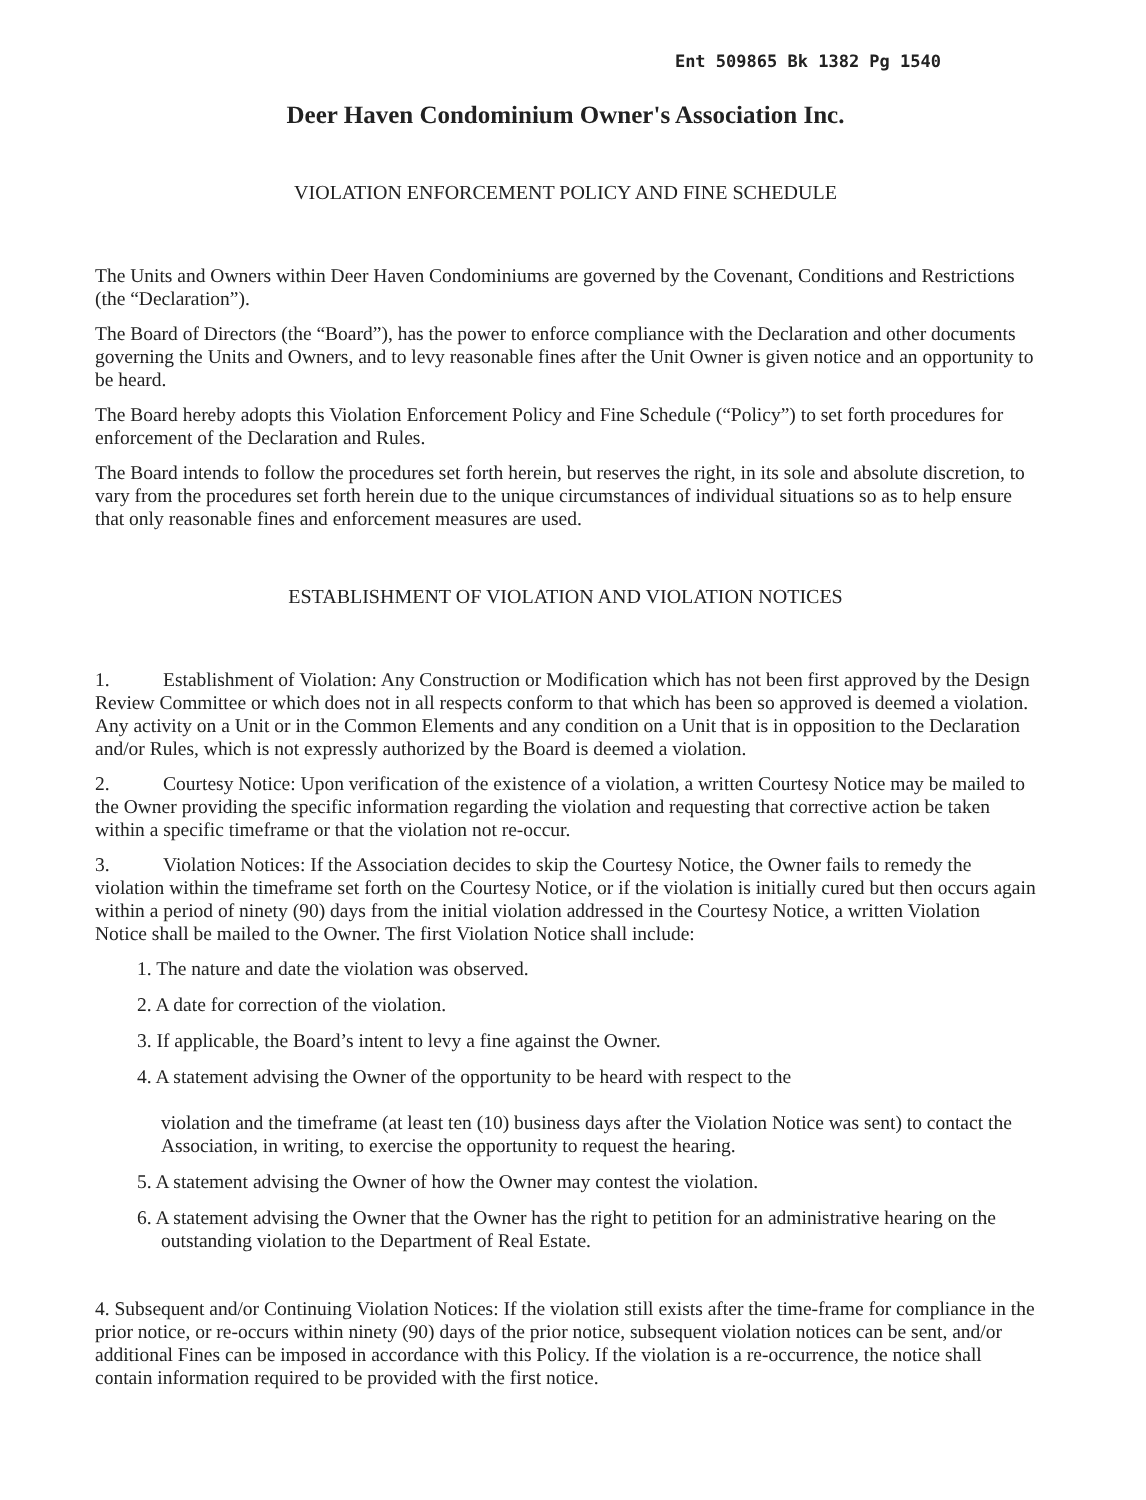Ent 509865 Bk 1382 Pg 1540
Deer Haven Condominium Owner's Association Inc.
VIOLATION ENFORCEMENT POLICY AND FINE SCHEDULE
The Units and Owners within Deer Haven Condominiums are governed by the Covenant, Conditions and Restrictions (the “Declaration”).
The Board of Directors (the “Board”), has the power to enforce compliance with the Declaration and other documents governing the Units and Owners, and to levy reasonable fines after the Unit Owner is given notice and an opportunity to be heard.
The Board hereby adopts this Violation Enforcement Policy and Fine Schedule (“Policy”) to set forth procedures for enforcement of the Declaration and Rules.
The Board intends to follow the procedures set forth herein, but reserves the right, in its sole and absolute discretion, to vary from the procedures set forth herein due to the unique circumstances of individual situations so as to help ensure that only reasonable fines and enforcement measures are used.
ESTABLISHMENT OF VIOLATION AND VIOLATION NOTICES
1. Establishment of Violation: Any Construction or Modification which has not been first approved by the Design Review Committee or which does not in all respects conform to that which has been so approved is deemed a violation. Any activity on a Unit or in the Common Elements and any condition on a Unit that is in opposition to the Declaration and/or Rules, which is not expressly authorized by the Board is deemed a violation.
2. Courtesy Notice: Upon verification of the existence of a violation, a written Courtesy Notice may be mailed to the Owner providing the specific information regarding the violation and requesting that corrective action be taken within a specific timeframe or that the violation not re-occur.
3. Violation Notices: If the Association decides to skip the Courtesy Notice, the Owner fails to remedy the violation within the timeframe set forth on the Courtesy Notice, or if the violation is initially cured but then occurs again within a period of ninety (90) days from the initial violation addressed in the Courtesy Notice, a written Violation Notice shall be mailed to the Owner. The first Violation Notice shall include:
1. The nature and date the violation was observed.
2. A date for correction of the violation.
3. If applicable, the Board’s intent to levy a fine against the Owner.
4. A statement advising the Owner of the opportunity to be heard with respect to the
violation and the timeframe (at least ten (10) business days after the Violation Notice was sent) to contact the Association, in writing, to exercise the opportunity to request the hearing.
5. A statement advising the Owner of how the Owner may contest the violation.
6. A statement advising the Owner that the Owner has the right to petition for an administrative hearing on the outstanding violation to the Department of Real Estate.
4. Subsequent and/or Continuing Violation Notices: If the violation still exists after the time-frame for compliance in the prior notice, or re-occurs within ninety (90) days of the prior notice, subsequent violation notices can be sent, and/or additional Fines can be imposed in accordance with this Policy. If the violation is a re-occurrence, the notice shall contain information required to be provided with the first notice.